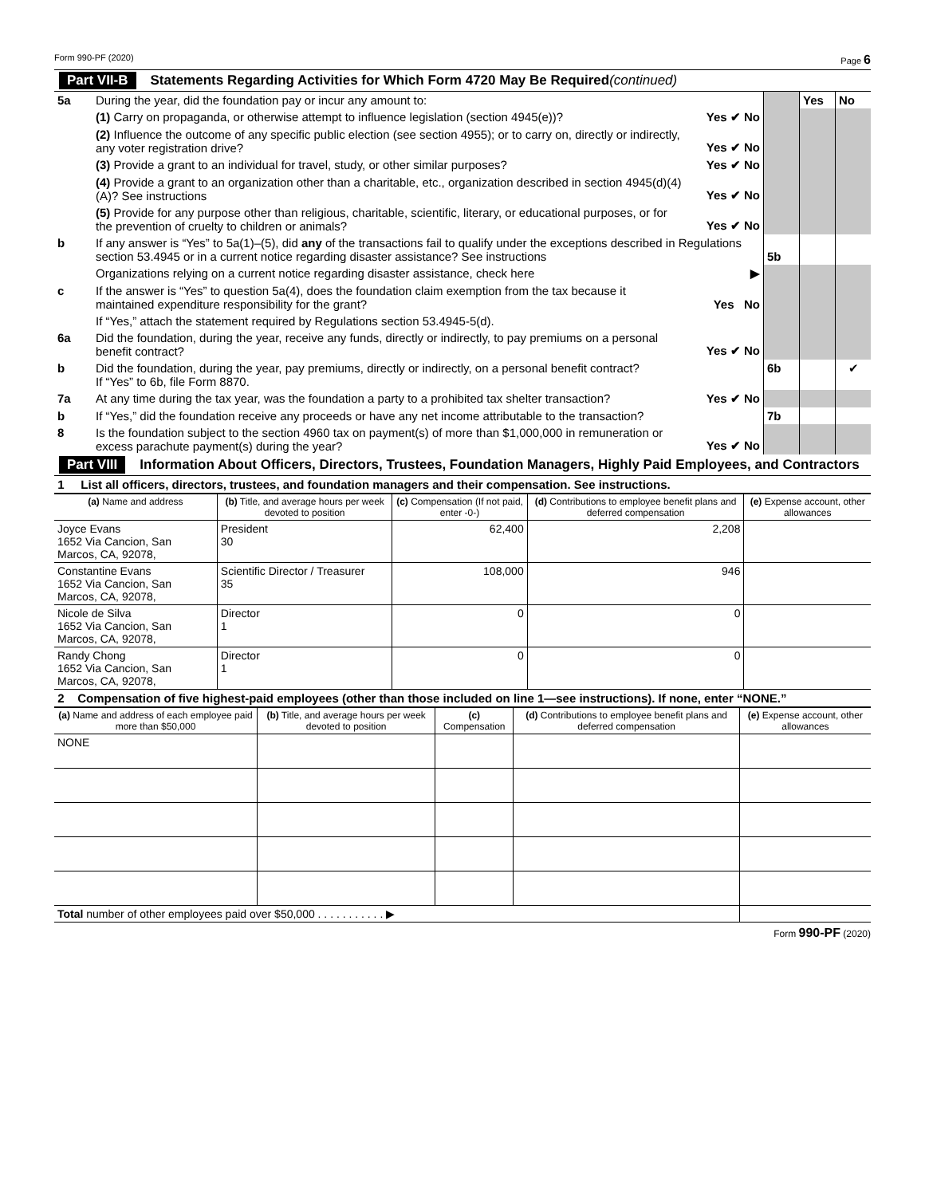Form 990-PF (2020) Page 6
Part VII-B Statements Regarding Activities for Which Form 4720 May Be Required (continued)
| 5a | During the year, did the foundation pay or incur any amount to: | | | Yes | No |
| | (1) Carry on propaganda, or otherwise attempt to influence legislation (section 4945(e))? | Yes ✔ No | | | |
| | (2) Influence the outcome of any specific public election (see section 4955); or to carry on, directly or indirectly, any voter registration drive? | Yes ✔ No | | | |
| | (3) Provide a grant to an individual for travel, study, or other similar purposes? | Yes ✔ No | | | |
| | (4) Provide a grant to an organization other than a charitable, etc., organization described in section 4945(d)(4)(A)? See instructions | Yes ✔ No | | | |
| | (5) Provide for any purpose other than religious, charitable, scientific, literary, or educational purposes, or for the prevention of cruelty to children or animals? | Yes ✔ No | | | |
| b | If any answer is “Yes” to 5a(1)–(5), did any of the transactions fail to qualify under the exceptions described in Regulations section 53.4945 or in a current notice regarding disaster assistance? See instructions | | 5b | | |
| | Organizations relying on a current notice regarding disaster assistance, check here | ▶ | | | |
| c | If the answer is “Yes” to question 5a(4), does the foundation claim exemption from the tax because it maintained expenditure responsibility for the grant? | Yes No | | | |
| | If “Yes,” attach the statement required by Regulations section 53.4945-5(d). | | | | |
| 6a | Did the foundation, during the year, receive any funds, directly or indirectly, to pay premiums on a personal benefit contract? | Yes ✔ No | | | |
| b | Did the foundation, during the year, pay premiums, directly or indirectly, on a personal benefit contract? If “Yes” to 6b, file Form 8870. | | 6b | | ✔ |
| 7a | At any time during the tax year, was the foundation a party to a prohibited tax shelter transaction? | Yes ✔ No | | | |
| b | If “Yes,” did the foundation receive any proceeds or have any net income attributable to the transaction? | | 7b | | |
| 8 | Is the foundation subject to the section 4960 tax on payment(s) of more than $1,000,000 in remuneration or excess parachute payment(s) during the year? | Yes ✔ No | | | |
Part VIII Information About Officers, Directors, Trustees, Foundation Managers, Highly Paid Employees, and Contractors
1 List all officers, directors, trustees, and foundation managers and their compensation. See instructions.
| (a) Name and address | (b) Title, and average hours per week devoted to position | (c) Compensation (If not paid, enter -0-) | (d) Contributions to employee benefit plans and deferred compensation | (e) Expense account, other allowances |
| --- | --- | --- | --- | --- |
| Joyce Evans 1652 Via Cancion, San Marcos, CA, 92078, | President 30 | 62,400 | 2,208 | |
| Constantine Evans 1652 Via Cancion, San Marcos, CA, 92078, | Scientific Director / Treasurer 35 | 108,000 | 946 | |
| Nicole de Silva 1652 Via Cancion, San Marcos, CA, 92078, | Director 1 | 0 | 0 | |
| Randy Chong 1652 Via Cancion, San Marcos, CA, 92078, | Director 1 | 0 | 0 | |
2 Compensation of five highest-paid employees (other than those included on line 1—see instructions). If none, enter “NONE.”
| (a) Name and address of each employee paid more than $50,000 | (b) Title, and average hours per week devoted to position | (c) Compensation | (d) Contributions to employee benefit plans and deferred compensation | (e) Expense account, other allowances |
| --- | --- | --- | --- | --- |
| NONE | | | | |
| Total number of other employees paid over $50,000 . . . . . . . . . . . ▶ | | | | |
Form 990-PF (2020)